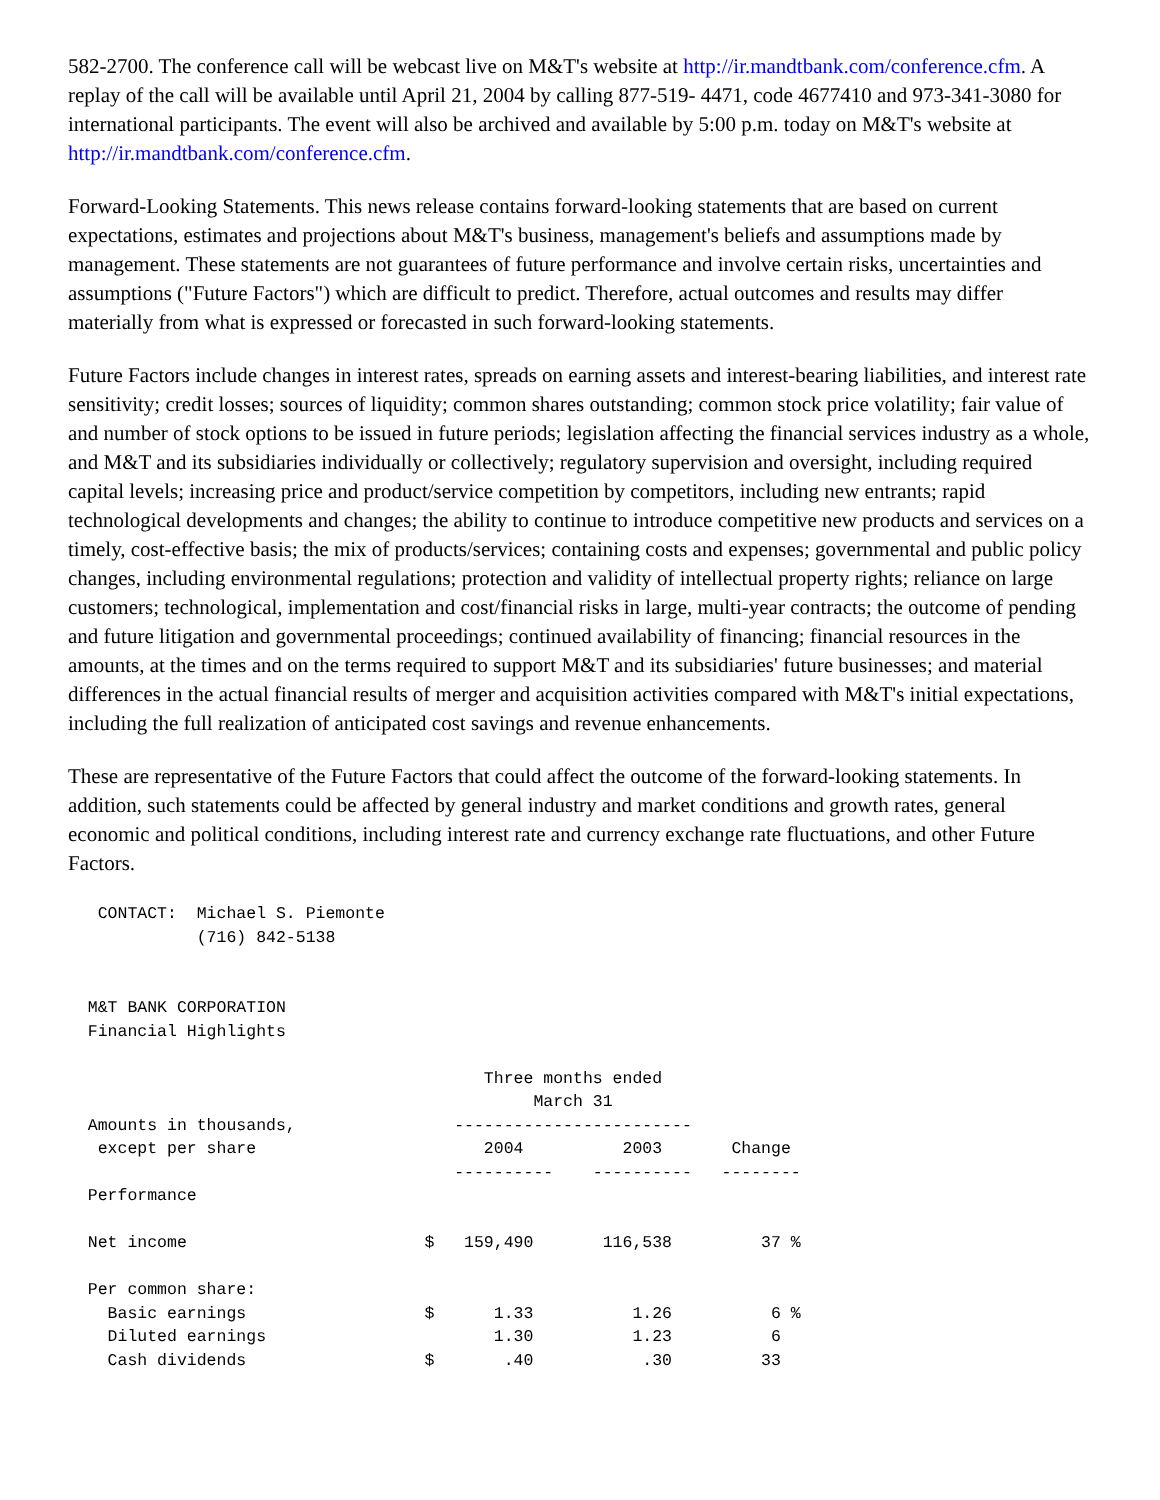582-2700. The conference call will be webcast live on M&T's website at http://ir.mandtbank.com/conference.cfm. A replay of the call will be available until April 21, 2004 by calling 877-519- 4471, code 4677410 and 973-341-3080 for international participants. The event will also be archived and available by 5:00 p.m. today on M&T's website at http://ir.mandtbank.com/conference.cfm.
Forward-Looking Statements. This news release contains forward-looking statements that are based on current expectations, estimates and projections about M&T's business, management's beliefs and assumptions made by management. These statements are not guarantees of future performance and involve certain risks, uncertainties and assumptions ("Future Factors") which are difficult to predict. Therefore, actual outcomes and results may differ materially from what is expressed or forecasted in such forward-looking statements.
Future Factors include changes in interest rates, spreads on earning assets and interest-bearing liabilities, and interest rate sensitivity; credit losses; sources of liquidity; common shares outstanding; common stock price volatility; fair value of and number of stock options to be issued in future periods; legislation affecting the financial services industry as a whole, and M&T and its subsidiaries individually or collectively; regulatory supervision and oversight, including required capital levels; increasing price and product/service competition by competitors, including new entrants; rapid technological developments and changes; the ability to continue to introduce competitive new products and services on a timely, cost-effective basis; the mix of products/services; containing costs and expenses; governmental and public policy changes, including environmental regulations; protection and validity of intellectual property rights; reliance on large customers; technological, implementation and cost/financial risks in large, multi-year contracts; the outcome of pending and future litigation and governmental proceedings; continued availability of financing; financial resources in the amounts, at the times and on the terms required to support M&T and its subsidiaries' future businesses; and material differences in the actual financial results of merger and acquisition activities compared with M&T's initial expectations, including the full realization of anticipated cost savings and revenue enhancements.
These are representative of the Future Factors that could affect the outcome of the forward-looking statements. In addition, such statements could be affected by general industry and market conditions and growth rates, general economic and political conditions, including interest rate and currency exchange rate fluctuations, and other Future Factors.
   CONTACT:  Michael S. Piemonte
             (716) 842-5138


  M&T BANK CORPORATION
  Financial Highlights

                                          Three months ended
                                               March 31
  Amounts in thousands,                ------------------------
   except per share                       2004          2003       Change
                                       ----------    ----------   --------
  Performance

  Net income                        $   159,490       116,538         37 %

  Per common share:
    Basic earnings                  $      1.33          1.26          6 %
    Diluted earnings                       1.30          1.23          6
    Cash dividends                  $       .40           .30         33